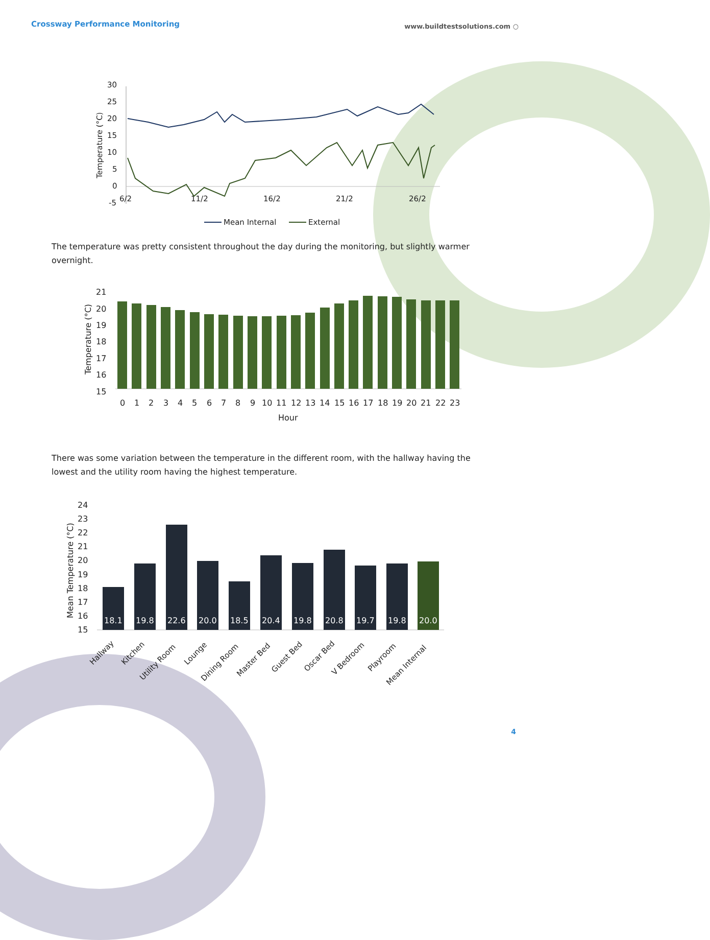Crossway Performance Monitoring www.buildtestsolutions.com ○
30
25
20
15
10
5
0
-5
6/2
11/2
16/2
21/2
26/2
Temperature (°C)
Mean Internal
External
The temperature was pretty consistent throughout the day during the monitoring, but slightly warmer overnight.
21
20
19
18
17
16
15
Temperature (°C)
0
1
2
3
4
5
6
7
8
9
10
11
12
13
14
15
16
17
18
19
20
21
22
23
Hour
There was some variation between the temperature in the different room, with the hallway having the lowest and the utility room having the highest temperature.
24
23
22
21
20
19
18
17
16
15
Mean Temperature (°C)
18.1
19.8
22.6
20.0
18.5
20.4
19.8
20.8
19.7
19.8
20.0
Hallway
Kitchen
Utility Room
Lounge
Dining Room
Master Bed
Guest Bed
Oscar Bed
V Bedroom
Playroom
Mean Internal
4